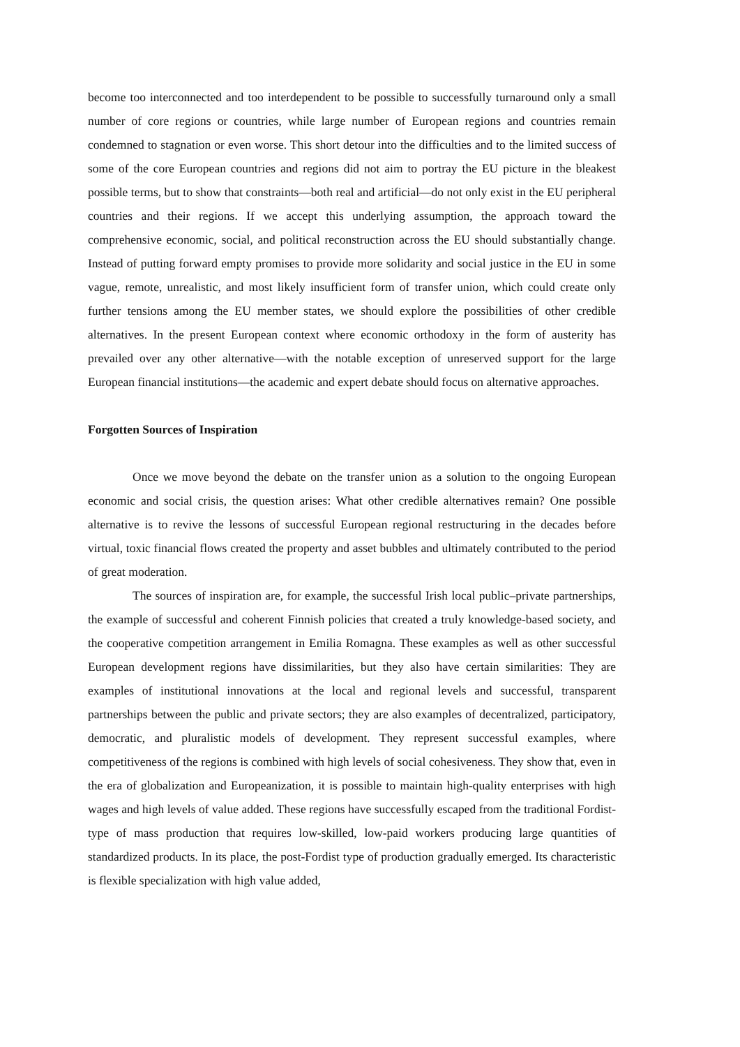become too interconnected and too interdependent to be possible to successfully turnaround only a small number of core regions or countries, while large number of European regions and countries remain condemned to stagnation or even worse. This short detour into the difficulties and to the limited success of some of the core European countries and regions did not aim to portray the EU picture in the bleakest possible terms, but to show that constraints—both real and artificial—do not only exist in the EU peripheral countries and their regions. If we accept this underlying assumption, the approach toward the comprehensive economic, social, and political reconstruction across the EU should substantially change. Instead of putting forward empty promises to provide more solidarity and social justice in the EU in some vague, remote, unrealistic, and most likely insufficient form of transfer union, which could create only further tensions among the EU member states, we should explore the possibilities of other credible alternatives. In the present European context where economic orthodoxy in the form of austerity has prevailed over any other alternative—with the notable exception of unreserved support for the large European financial institutions—the academic and expert debate should focus on alternative approaches.
Forgotten Sources of Inspiration
Once we move beyond the debate on the transfer union as a solution to the ongoing European economic and social crisis, the question arises: What other credible alternatives remain? One possible alternative is to revive the lessons of successful European regional restructuring in the decades before virtual, toxic financial flows created the property and asset bubbles and ultimately contributed to the period of great moderation.
The sources of inspiration are, for example, the successful Irish local public–private partnerships, the example of successful and coherent Finnish policies that created a truly knowledge-based society, and the cooperative competition arrangement in Emilia Romagna. These examples as well as other successful European development regions have dissimilarities, but they also have certain similarities: They are examples of institutional innovations at the local and regional levels and successful, transparent partnerships between the public and private sectors; they are also examples of decentralized, participatory, democratic, and pluralistic models of development. They represent successful examples, where competitiveness of the regions is combined with high levels of social cohesiveness. They show that, even in the era of globalization and Europeanization, it is possible to maintain high-quality enterprises with high wages and high levels of value added. These regions have successfully escaped from the traditional Fordist-type of mass production that requires low-skilled, low-paid workers producing large quantities of standardized products. In its place, the post-Fordist type of production gradually emerged. Its characteristic is flexible specialization with high value added,